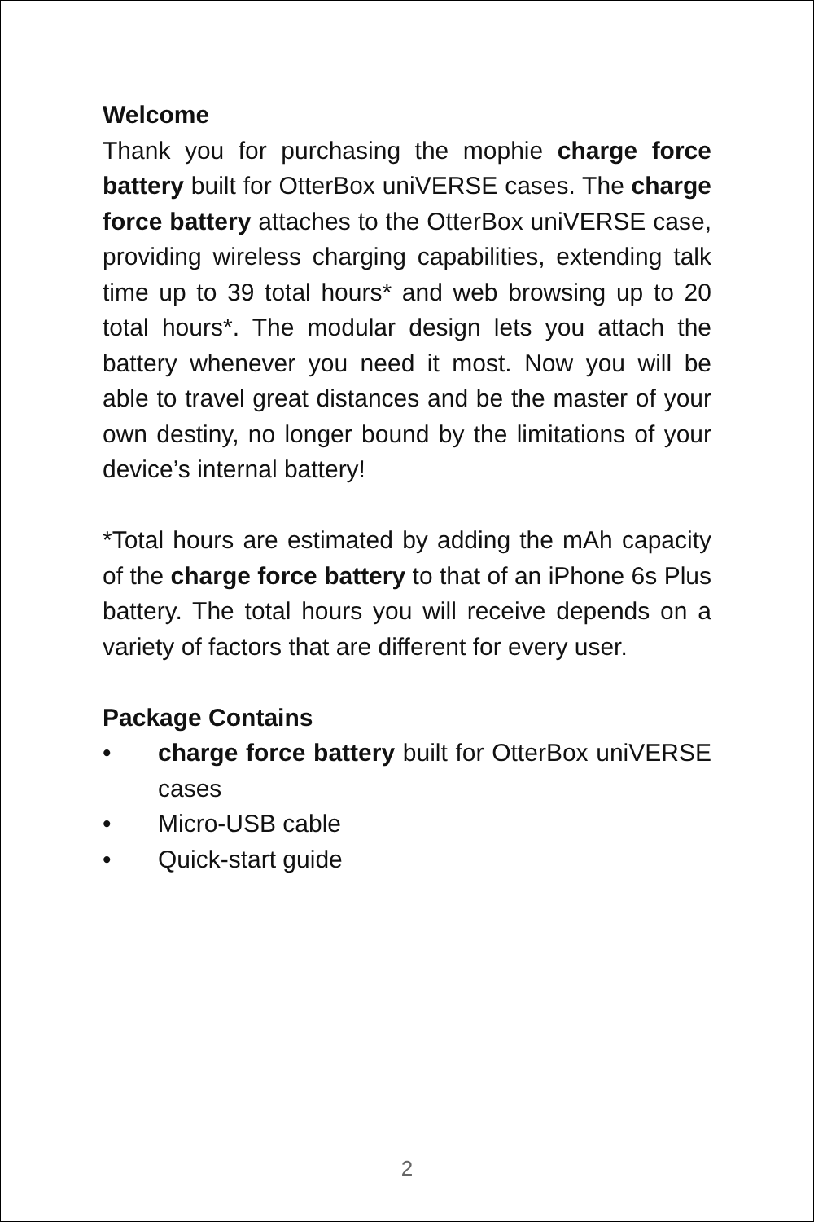Welcome
Thank you for purchasing the mophie charge force battery built for OtterBox uniVERSE cases. The charge force battery attaches to the OtterBox uniVERSE case, providing wireless charging capabilities, extending talk time up to 39 total hours* and web browsing up to 20 total hours*. The modular design lets you attach the battery whenever you need it most. Now you will be able to travel great distances and be the master of your own destiny, no longer bound by the limitations of your device’s internal battery!
*Total hours are estimated by adding the mAh capacity of the charge force battery to that of an iPhone 6s Plus battery. The total hours you will receive depends on a variety of factors that are different for every user.
Package Contains
• charge force battery built for OtterBox uniVERSE cases
• Micro-USB cable
• Quick-start guide
2